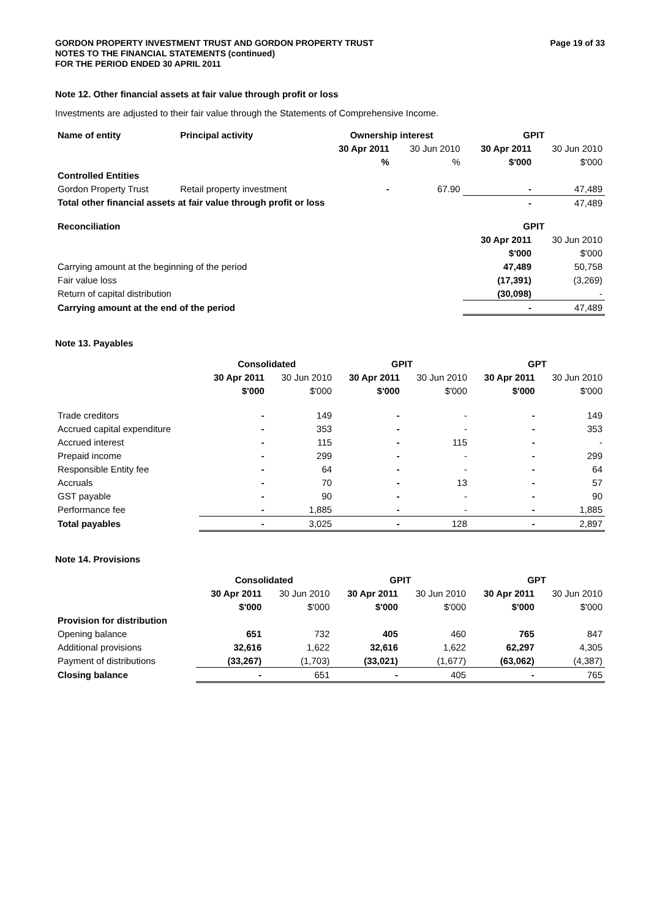GORDON PROPERTY INVESTMENT TRUST AND GORDON PROPERTY TRUST
NOTES TO THE FINANCIAL STATEMENTS (continued)
FOR THE PERIOD ENDED 30 APRIL 2011
Page 19 of 33
Note 12. Other financial assets at fair value through profit or loss
Investments are adjusted to their fair value through the Statements of Comprehensive Income.
| Name of entity | Principal activity | Ownership interest | | GPIT | |
| --- | --- | --- | --- | --- | --- |
| | | 30 Apr 2011 | 30 Jun 2010 | 30 Apr 2011 | 30 Jun 2010 |
| | | % | % | $'000 | $'000 |
| Controlled Entities | | | | | |
| Gordon Property Trust | Retail property investment | - | 67.90 | - | 47,489 |
| Total other financial assets at fair value through profit or loss | | | | - | 47,489 |
| Reconciliation | | | | GPIT | |
| | | | | 30 Apr 2011 | 30 Jun 2010 |
| | | | | $'000 | $'000 |
| Carrying amount at the beginning of the period | | | | 47,489 | 50,758 |
| Fair value loss | | | | (17,391) | (3,269) |
| Return of capital distribution | | | | (30,098) | - |
| Carrying amount at the end of the period | | | | - | 47,489 |
Note 13. Payables
| | Consolidated | | GPIT | | GPT | |
| | 30 Apr 2011 | 30 Jun 2010 | 30 Apr 2011 | 30 Jun 2010 | 30 Apr 2011 | 30 Jun 2010 |
| | $'000 | $'000 | $'000 | $'000 | $'000 | $'000 |
| Trade creditors | - | 149 | - | - | - | 149 |
| Accrued capital expenditure | - | 353 | - | - | - | 353 |
| Accrued interest | - | 115 | - | 115 | - | - |
| Prepaid income | - | 299 | - | - | - | 299 |
| Responsible Entity fee | - | 64 | - | - | - | 64 |
| Accruals | - | 70 | - | 13 | - | 57 |
| GST payable | - | 90 | - | - | - | 90 |
| Performance fee | - | 1,885 | - | - | - | 1,885 |
| Total payables | - | 3,025 | - | 128 | - | 2,897 |
Note 14. Provisions
| | Consolidated | | GPIT | | GPT | |
| | 30 Apr 2011 | 30 Jun 2010 | 30 Apr 2011 | 30 Jun 2010 | 30 Apr 2011 | 30 Jun 2010 |
| | $'000 | $'000 | $'000 | $'000 | $'000 | $'000 |
| Provision for distribution | | | | | | |
| Opening balance | 651 | 732 | 405 | 460 | 765 | 847 |
| Additional provisions | 32,616 | 1,622 | 32,616 | 1,622 | 62,297 | 4,305 |
| Payment of distributions | (33,267) | (1,703) | (33,021) | (1,677) | (63,062) | (4,387) |
| Closing balance | - | 651 | - | 405 | - | 765 |